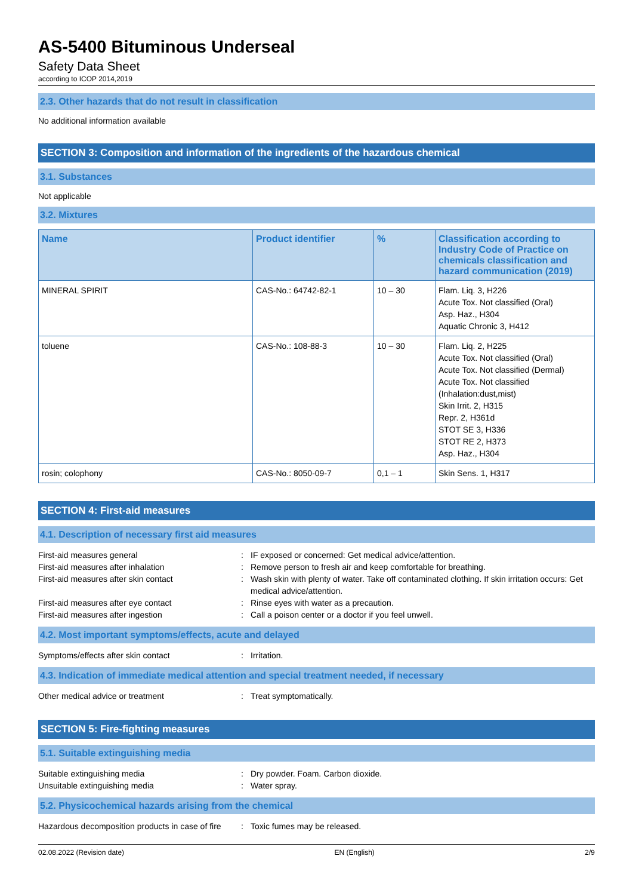AS-5400 Bituminous Underseal
Safety Data Sheet
according to ICOP 2014,2019
2.3. Other hazards that do not result in classification
No additional information available
SECTION 3: Composition and information of the ingredients of the hazardous chemical
3.1. Substances
Not applicable
3.2. Mixtures
| Name | Product identifier | % | Classification according to Industry Code of Practice on chemicals classification and hazard communication (2019) |
| --- | --- | --- | --- |
| MINERAL SPIRIT | CAS-No.: 64742-82-1 | 10 – 30 | Flam. Liq. 3, H226 Acute Tox. Not classified (Oral) Asp. Haz., H304 Aquatic Chronic 3, H412 |
| toluene | CAS-No.: 108-88-3 | 10 – 30 | Flam. Liq. 2, H225 Acute Tox. Not classified (Oral) Acute Tox. Not classified (Dermal) Acute Tox. Not classified (Inhalation:dust,mist) Skin Irrit. 2, H315 Repr. 2, H361d STOT SE 3, H336 STOT RE 2, H373 Asp. Haz., H304 |
| rosin; colophony | CAS-No.: 8050-09-7 | 0,1 – 1 | Skin Sens. 1, H317 |
SECTION 4: First-aid measures
4.1. Description of necessary first aid measures
First-aid measures general
:
IF exposed or concerned: Get medical advice/attention.
First-aid measures after inhalation
:
Remove person to fresh air and keep comfortable for breathing.
First-aid measures after skin contact
:
Wash skin with plenty of water. Take off contaminated clothing. If skin irritation occurs: Get medical advice/attention.
First-aid measures after eye contact
:
Rinse eyes with water as a precaution.
First-aid measures after ingestion
:
Call a poison center or a doctor if you feel unwell.
4.2. Most important symptoms/effects, acute and delayed
Symptoms/effects after skin contact
:
Irritation.
4.3. Indication of immediate medical attention and special treatment needed, if necessary
Other medical advice or treatment
:
Treat symptomatically.
SECTION 5: Fire-fighting measures
5.1. Suitable extinguishing media
Suitable extinguishing media
:
Dry powder. Foam. Carbon dioxide.
Unsuitable extinguishing media
:
Water spray.
5.2. Physicochemical hazards arising from the chemical
Hazardous decomposition products in case of fire
:
Toxic fumes may be released.
02.08.2022 (Revision date) EN (English) 2/9